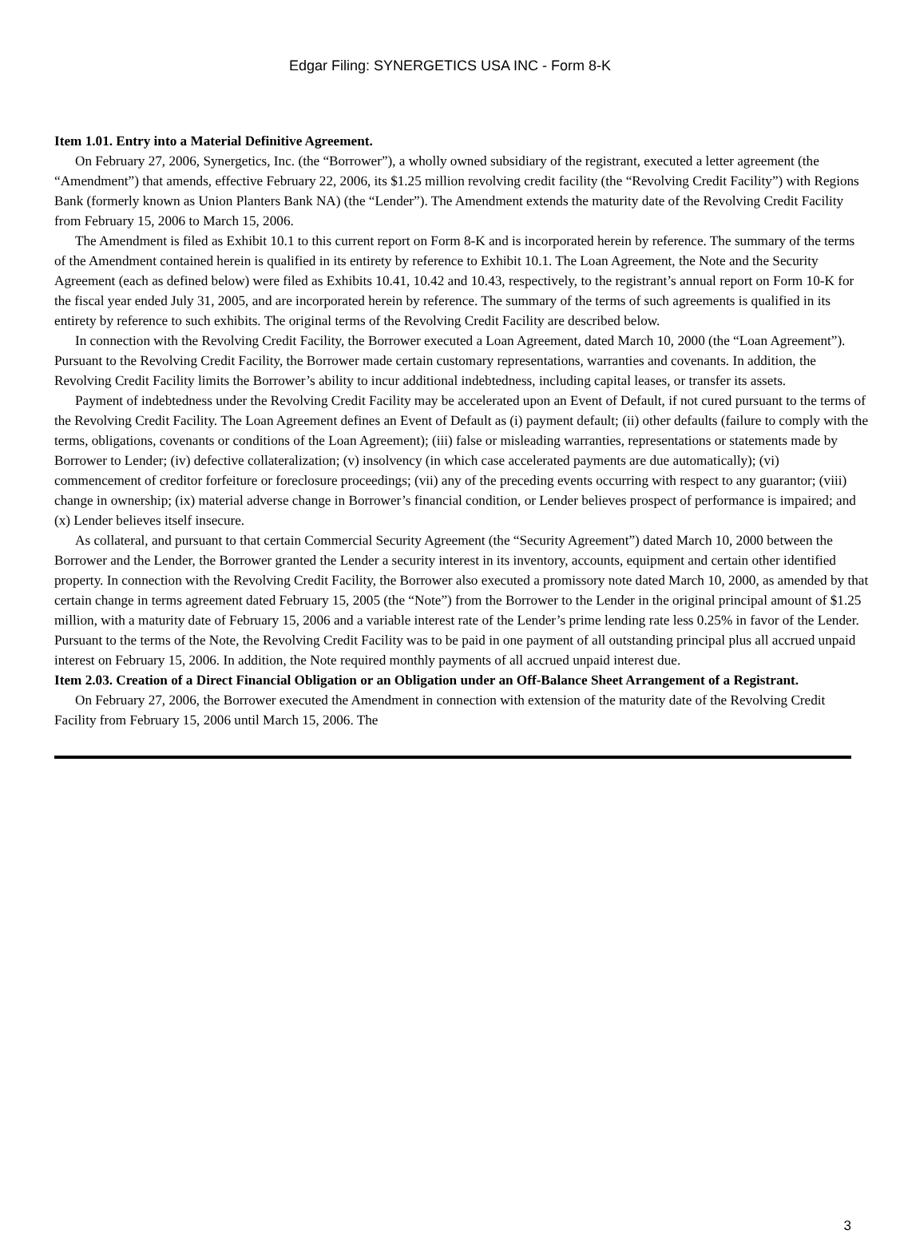Edgar Filing: SYNERGETICS USA INC - Form 8-K
Item 1.01. Entry into a Material Definitive Agreement.
On February 27, 2006, Synergetics, Inc. (the “Borrower”), a wholly owned subsidiary of the registrant, executed a letter agreement (the “Amendment”) that amends, effective February 22, 2006, its $1.25 million revolving credit facility (the “Revolving Credit Facility”) with Regions Bank (formerly known as Union Planters Bank NA) (the “Lender”). The Amendment extends the maturity date of the Revolving Credit Facility from February 15, 2006 to March 15, 2006.
The Amendment is filed as Exhibit 10.1 to this current report on Form 8-K and is incorporated herein by reference. The summary of the terms of the Amendment contained herein is qualified in its entirety by reference to Exhibit 10.1. The Loan Agreement, the Note and the Security Agreement (each as defined below) were filed as Exhibits 10.41, 10.42 and 10.43, respectively, to the registrant’s annual report on Form 10-K for the fiscal year ended July 31, 2005, and are incorporated herein by reference. The summary of the terms of such agreements is qualified in its entirety by reference to such exhibits. The original terms of the Revolving Credit Facility are described below.
In connection with the Revolving Credit Facility, the Borrower executed a Loan Agreement, dated March 10, 2000 (the “Loan Agreement”). Pursuant to the Revolving Credit Facility, the Borrower made certain customary representations, warranties and covenants. In addition, the Revolving Credit Facility limits the Borrower’s ability to incur additional indebtedness, including capital leases, or transfer its assets.
Payment of indebtedness under the Revolving Credit Facility may be accelerated upon an Event of Default, if not cured pursuant to the terms of the Revolving Credit Facility. The Loan Agreement defines an Event of Default as (i) payment default; (ii) other defaults (failure to comply with the terms, obligations, covenants or conditions of the Loan Agreement); (iii) false or misleading warranties, representations or statements made by Borrower to Lender; (iv) defective collateralization; (v) insolvency (in which case accelerated payments are due automatically); (vi) commencement of creditor forfeiture or foreclosure proceedings; (vii) any of the preceding events occurring with respect to any guarantor; (viii) change in ownership; (ix) material adverse change in Borrower’s financial condition, or Lender believes prospect of performance is impaired; and (x) Lender believes itself insecure.
As collateral, and pursuant to that certain Commercial Security Agreement (the “Security Agreement”) dated March 10, 2000 between the Borrower and the Lender, the Borrower granted the Lender a security interest in its inventory, accounts, equipment and certain other identified property. In connection with the Revolving Credit Facility, the Borrower also executed a promissory note dated March 10, 2000, as amended by that certain change in terms agreement dated February 15, 2005 (the “Note”) from the Borrower to the Lender in the original principal amount of $1.25 million, with a maturity date of February 15, 2006 and a variable interest rate of the Lender’s prime lending rate less 0.25% in favor of the Lender. Pursuant to the terms of the Note, the Revolving Credit Facility was to be paid in one payment of all outstanding principal plus all accrued unpaid interest on February 15, 2006. In addition, the Note required monthly payments of all accrued unpaid interest due.
Item 2.03. Creation of a Direct Financial Obligation or an Obligation under an Off-Balance Sheet Arrangement of a Registrant.
On February 27, 2006, the Borrower executed the Amendment in connection with extension of the maturity date of the Revolving Credit Facility from February 15, 2006 until March 15, 2006. The
3